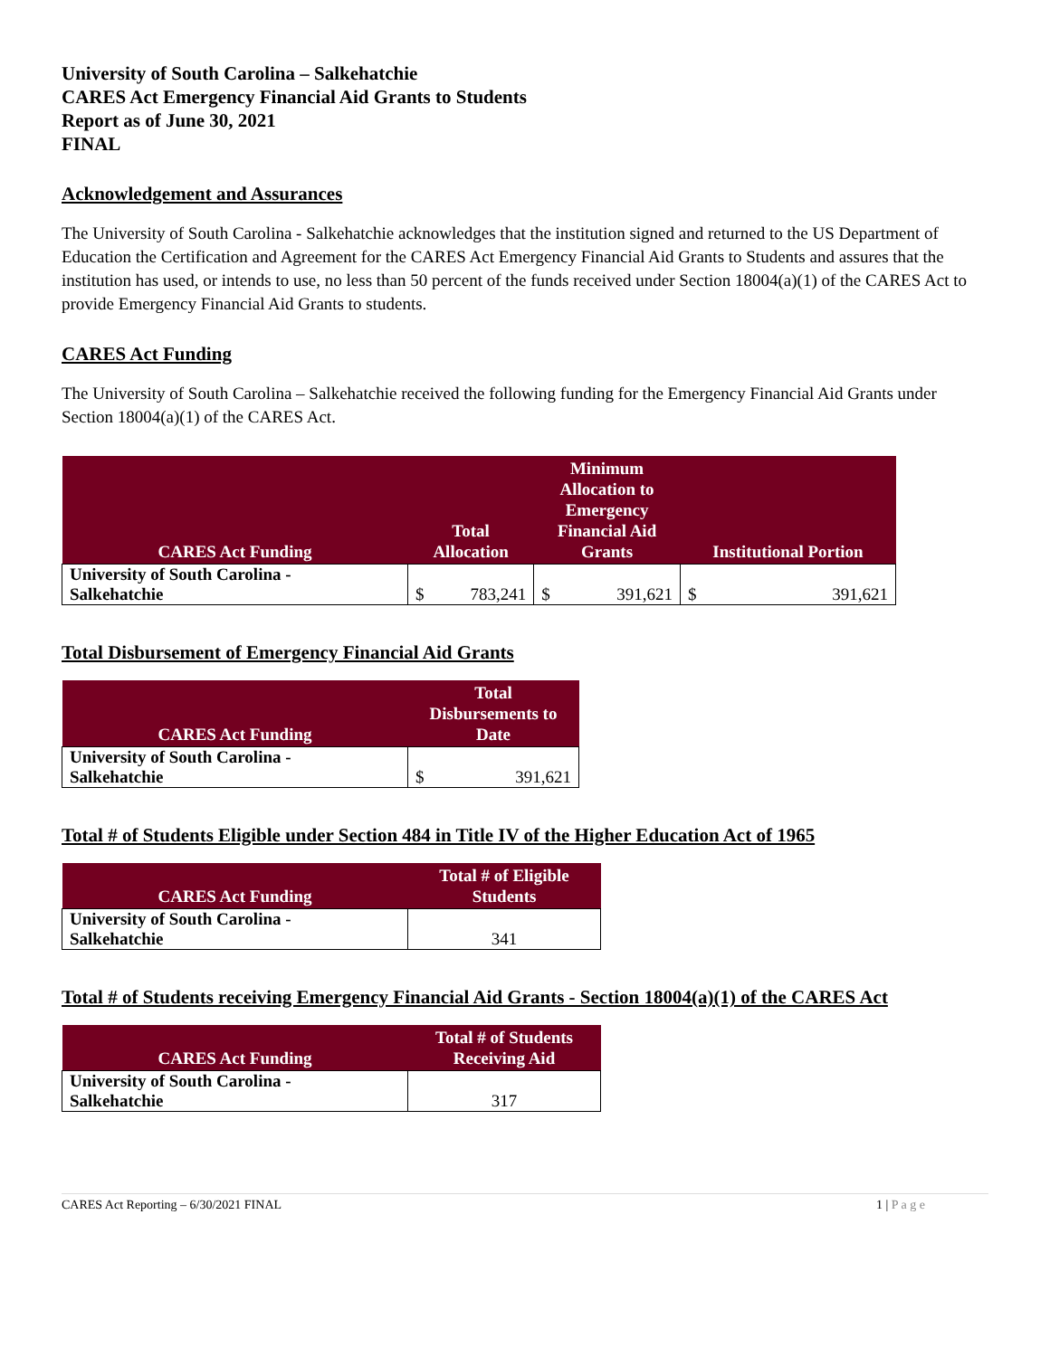University of South Carolina – Salkehatchie
CARES Act Emergency Financial Aid Grants to Students
Report as of June 30, 2021
FINAL
Acknowledgement and Assurances
The University of South Carolina - Salkehatchie acknowledges that the institution signed and returned to the US Department of Education the Certification and Agreement for the CARES Act Emergency Financial Aid Grants to Students and assures that the institution has used, or intends to use, no less than 50 percent of the funds received under Section 18004(a)(1) of the CARES Act to provide Emergency Financial Aid Grants to students.
CARES Act Funding
The University of South Carolina – Salkehatchie received the following funding for the Emergency Financial Aid Grants under Section 18004(a)(1) of the CARES Act.
| CARES Act Funding | Total Allocation | | Minimum Allocation to Emergency Financial Aid Grants | | Institutional Portion | |
| --- | --- | --- | --- | --- | --- | --- |
| University of South Carolina - Salkehatchie | $ | 783,241 | $ | 391,621 | $ | 391,621 |
Total Disbursement of Emergency Financial Aid Grants
| CARES Act Funding | Total Disbursements to Date | |
| --- | --- | --- |
| University of South Carolina - Salkehatchie | $ | 391,621 |
Total # of Students Eligible under Section 484 in Title IV of the Higher Education Act of 1965
| CARES Act Funding | Total # of Eligible Students |
| --- | --- |
| University of South Carolina - Salkehatchie | 341 |
Total # of Students receiving Emergency Financial Aid Grants - Section 18004(a)(1) of the CARES Act
| CARES Act Funding | Total # of Students Receiving Aid |
| --- | --- |
| University of South Carolina - Salkehatchie | 317 |
CARES Act Reporting – 6/30/2021 FINAL 1 | P a g e